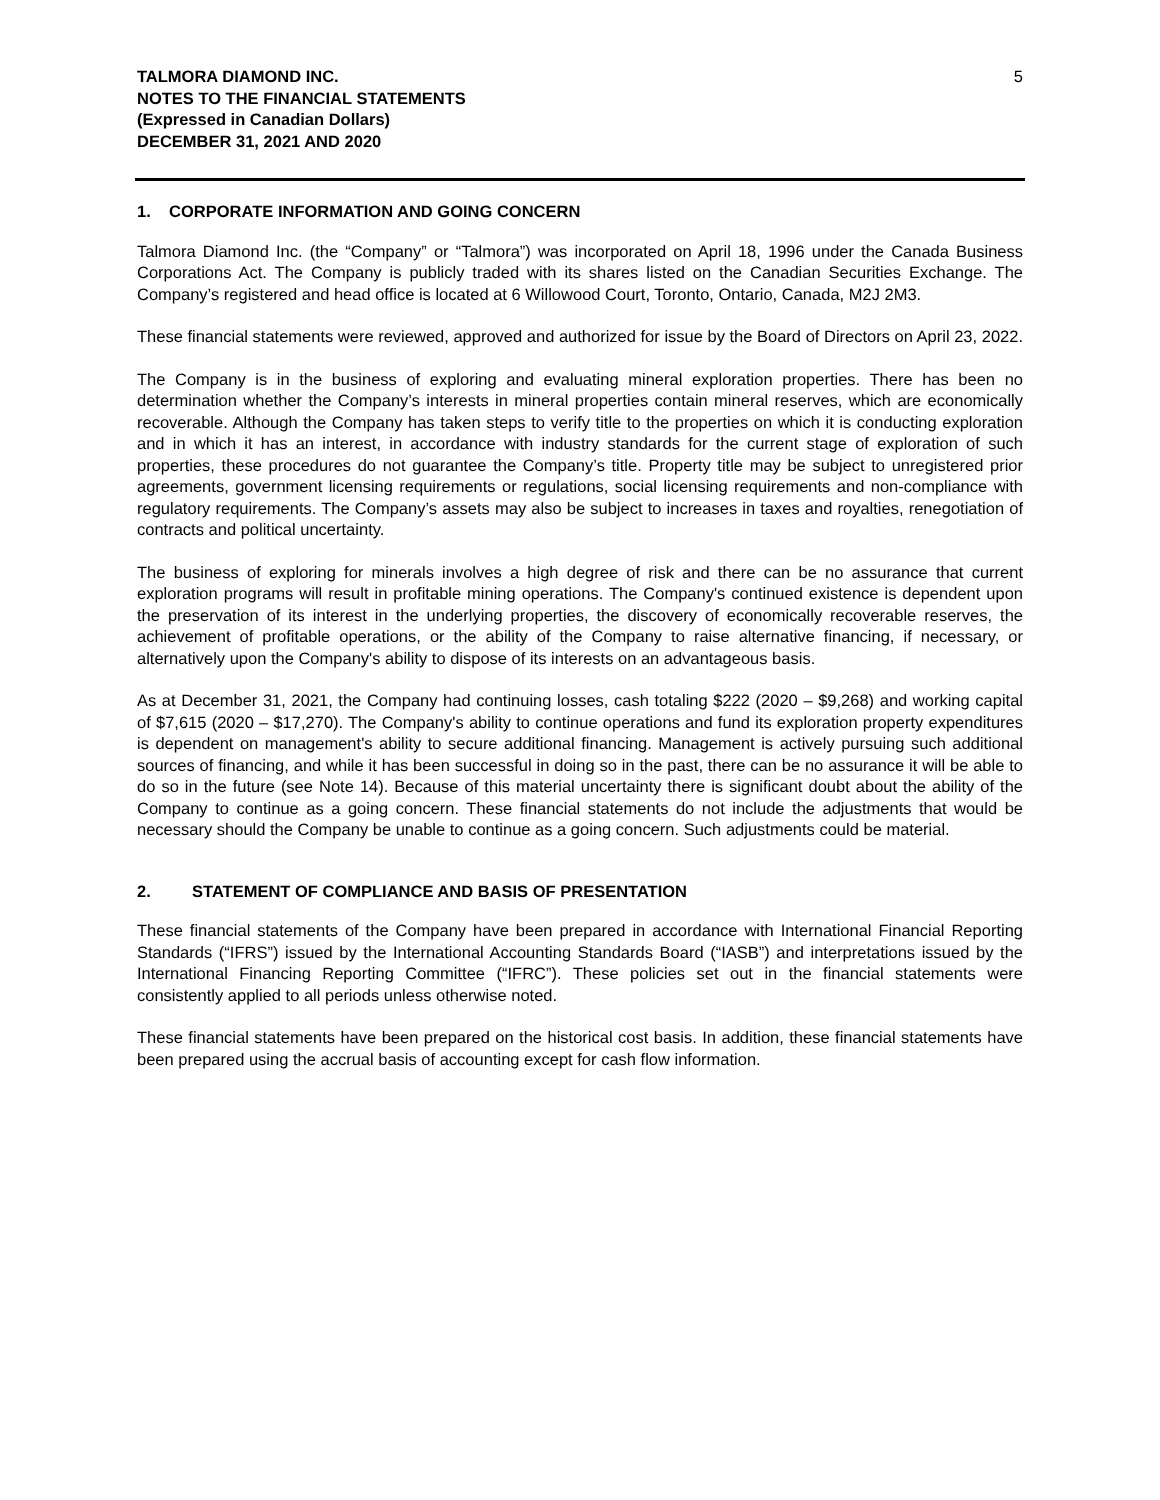TALMORA DIAMOND INC.
NOTES TO THE FINANCIAL STATEMENTS
(Expressed in Canadian Dollars)
DECEMBER 31, 2021 AND 2020
5
1. CORPORATE INFORMATION AND GOING CONCERN
Talmora Diamond Inc. (the “Company” or “Talmora”) was incorporated on April 18, 1996 under the Canada Business Corporations Act. The Company is publicly traded with its shares listed on the Canadian Securities Exchange. The Company’s registered and head office is located at 6 Willowood Court, Toronto, Ontario, Canada, M2J 2M3.
These financial statements were reviewed, approved and authorized for issue by the Board of Directors on April 23, 2022.
The Company is in the business of exploring and evaluating mineral exploration properties. There has been no determination whether the Company’s interests in mineral properties contain mineral reserves, which are economically recoverable. Although the Company has taken steps to verify title to the properties on which it is conducting exploration and in which it has an interest, in accordance with industry standards for the current stage of exploration of such properties, these procedures do not guarantee the Company’s title. Property title may be subject to unregistered prior agreements, government licensing requirements or regulations, social licensing requirements and non-compliance with regulatory requirements. The Company’s assets may also be subject to increases in taxes and royalties, renegotiation of contracts and political uncertainty.
The business of exploring for minerals involves a high degree of risk and there can be no assurance that current exploration programs will result in profitable mining operations. The Company's continued existence is dependent upon the preservation of its interest in the underlying properties, the discovery of economically recoverable reserves, the achievement of profitable operations, or the ability of the Company to raise alternative financing, if necessary, or alternatively upon the Company's ability to dispose of its interests on an advantageous basis.
As at December 31, 2021, the Company had continuing losses, cash totaling $222 (2020 – $9,268) and working capital of $7,615 (2020 – $17,270). The Company's ability to continue operations and fund its exploration property expenditures is dependent on management's ability to secure additional financing. Management is actively pursuing such additional sources of financing, and while it has been successful in doing so in the past, there can be no assurance it will be able to do so in the future (see Note 14). Because of this material uncertainty there is significant doubt about the ability of the Company to continue as a going concern. These financial statements do not include the adjustments that would be necessary should the Company be unable to continue as a going concern. Such adjustments could be material.
2. STATEMENT OF COMPLIANCE AND BASIS OF PRESENTATION
These financial statements of the Company have been prepared in accordance with International Financial Reporting Standards (“IFRS”) issued by the International Accounting Standards Board (“IASB”) and interpretations issued by the International Financing Reporting Committee (“IFRC”). These policies set out in the financial statements were consistently applied to all periods unless otherwise noted.
These financial statements have been prepared on the historical cost basis. In addition, these financial statements have been prepared using the accrual basis of accounting except for cash flow information.